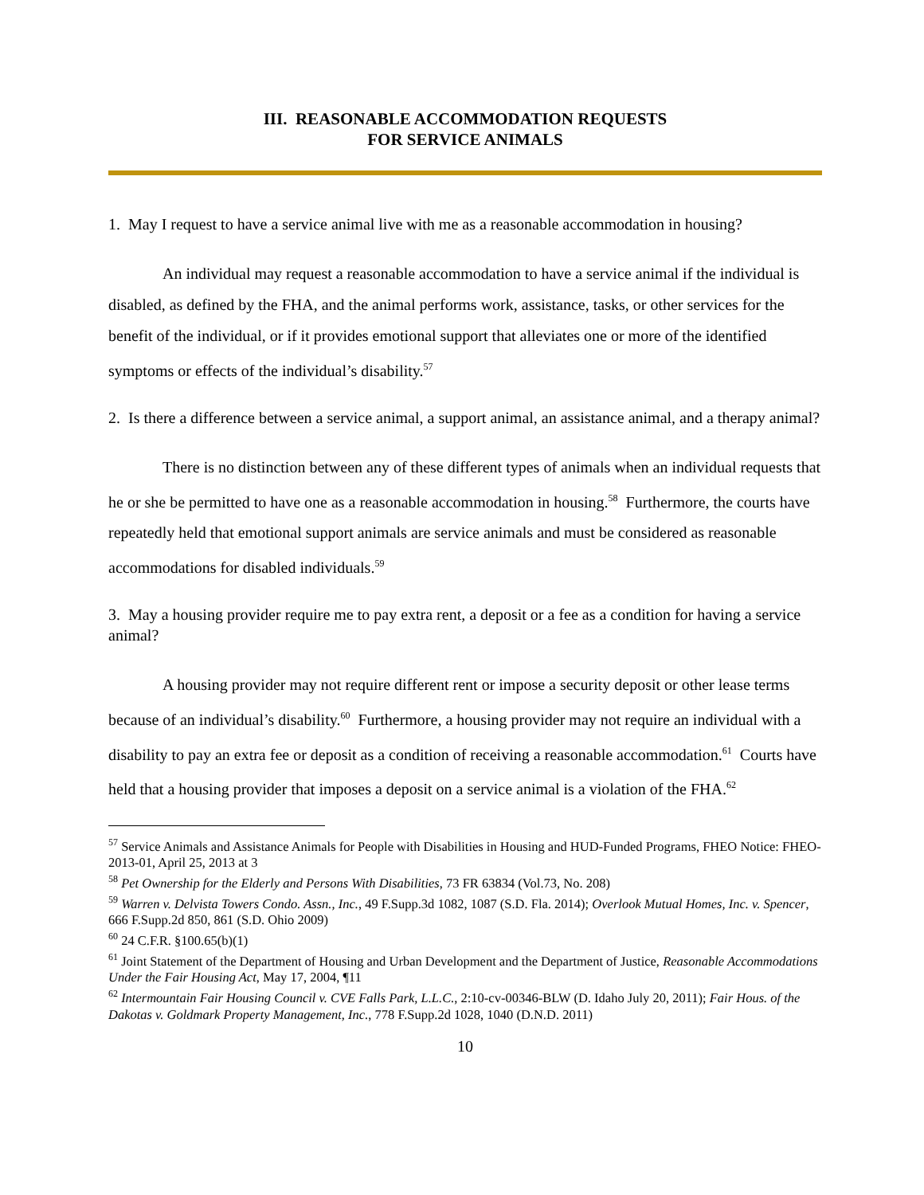III. REASONABLE ACCOMMODATION REQUESTS
FOR SERVICE ANIMALS
1. May I request to have a service animal live with me as a reasonable accommodation in housing?
An individual may request a reasonable accommodation to have a service animal if the individual is disabled, as defined by the FHA, and the animal performs work, assistance, tasks, or other services for the benefit of the individual, or if it provides emotional support that alleviates one or more of the identified symptoms or effects of the individual’s disability.<sup>57</sup>
2. Is there a difference between a service animal, a support animal, an assistance animal, and a therapy animal?
There is no distinction between any of these different types of animals when an individual requests that he or she be permitted to have one as a reasonable accommodation in housing.<sup>58</sup> Furthermore, the courts have repeatedly held that emotional support animals are service animals and must be considered as reasonable accommodations for disabled individuals.<sup>59</sup>
3. May a housing provider require me to pay extra rent, a deposit or a fee as a condition for having a service animal?
A housing provider may not require different rent or impose a security deposit or other lease terms because of an individual’s disability.<sup>60</sup> Furthermore, a housing provider may not require an individual with a disability to pay an extra fee or deposit as a condition of receiving a reasonable accommodation.<sup>61</sup> Courts have held that a housing provider that imposes a deposit on a service animal is a violation of the FHA.<sup>62</sup>
<sup>57</sup> Service Animals and Assistance Animals for People with Disabilities in Housing and HUD-Funded Programs, FHEO Notice: FHEO-2013-01, April 25, 2013 at 3
<sup>58</sup> Pet Ownership for the Elderly and Persons With Disabilities, 73 FR 63834 (Vol.73, No. 208)
<sup>59</sup> Warren v. Delvista Towers Condo. Assn., Inc., 49 F.Supp.3d 1082, 1087 (S.D. Fla. 2014); Overlook Mutual Homes, Inc. v. Spencer, 666 F.Supp.2d 850, 861 (S.D. Ohio 2009)
<sup>60</sup> 24 C.F.R. §100.65(b)(1)
<sup>61</sup> Joint Statement of the Department of Housing and Urban Development and the Department of Justice, Reasonable Accommodations Under the Fair Housing Act, May 17, 2004, ¶11
<sup>62</sup> Intermountain Fair Housing Council v. CVE Falls Park, L.L.C., 2:10-cv-00346-BLW (D. Idaho July 20, 2011); Fair Hous. of the Dakotas v. Goldmark Property Management, Inc., 778 F.Supp.2d 1028, 1040 (D.N.D. 2011)
10